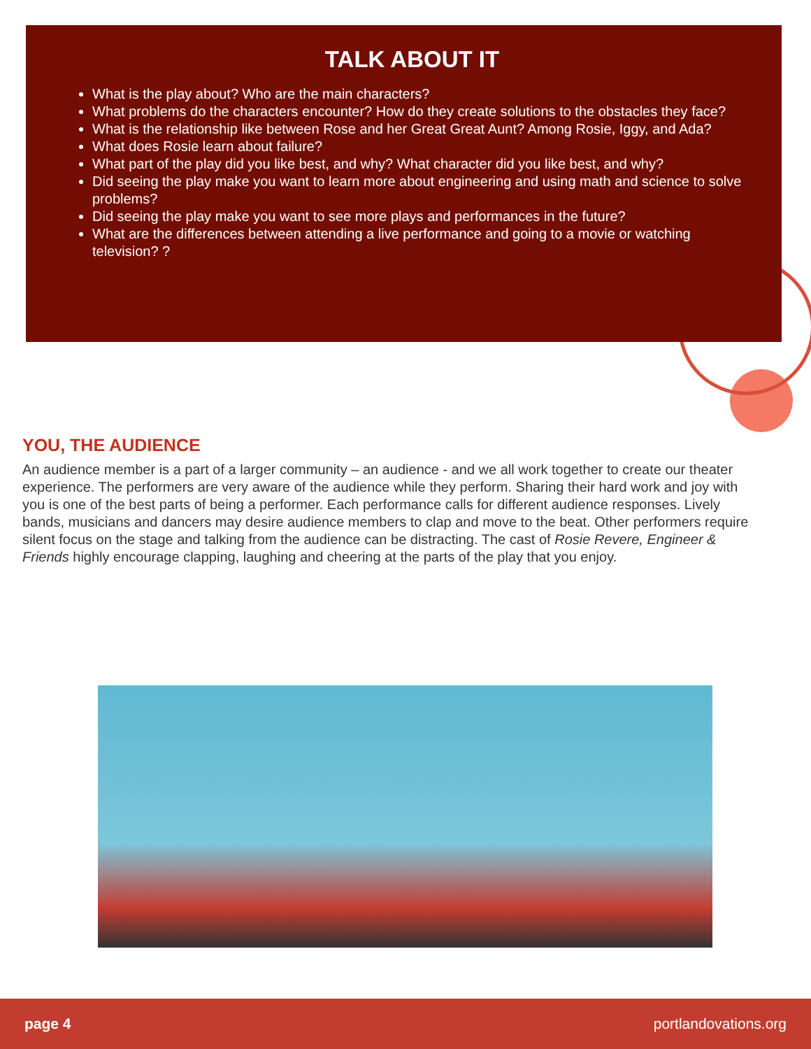TALK ABOUT IT
What is the play about? Who are the main characters?
What problems do the characters encounter? How do they create solutions to the obstacles they face?
What is the relationship like between Rose and her Great Great Aunt? Among Rosie, Iggy, and Ada?
What does Rosie learn about failure?
What part of the play did you like best, and why? What character did you like best, and why?
Did seeing the play make you want to learn more about engineering and using math and science to solve problems?
Did seeing the play make you want to see more plays and performances in the future?
What are the differences between attending a live performance and going to a movie or watching television? ?
YOU, THE AUDIENCE
An audience member is a part of a larger community – an audience - and we all work together to create our theater experience. The performers are very aware of the audience while they perform. Sharing their hard work and joy with you is one of the best parts of being a performer. Each performance calls for different audience responses. Lively bands, musicians and dancers may desire audience members to clap and move to the beat. Other performers require silent focus on the stage and talking from the audience can be distracting. The cast of Rosie Revere, Engineer & Friends highly encourage clapping, laughing and cheering at the parts of the play that you enjoy.
page 4 portlandovations.org